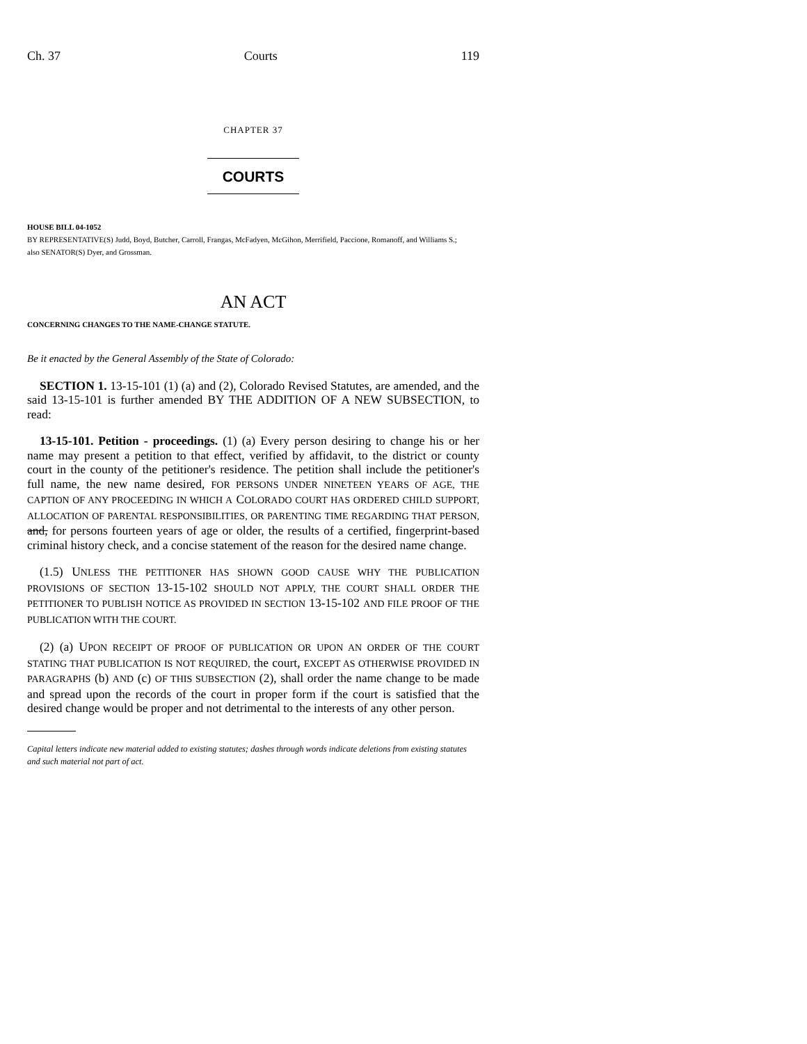Ch. 37 Courts 119
CHAPTER 37
COURTS
HOUSE BILL 04-1052
BY REPRESENTATIVE(S) Judd, Boyd, Butcher, Carroll, Frangas, McFadyen, McGihon, Merrifield, Paccione, Romanoff, and Williams S.;
also SENATOR(S) Dyer, and Grossman.
AN ACT
CONCERNING CHANGES TO THE NAME-CHANGE STATUTE.
Be it enacted by the General Assembly of the State of Colorado:
SECTION 1. 13-15-101 (1) (a) and (2), Colorado Revised Statutes, are amended, and the said 13-15-101 is further amended BY THE ADDITION OF A NEW SUBSECTION, to read:
13-15-101. Petition - proceedings. (1) (a) Every person desiring to change his or her name may present a petition to that effect, verified by affidavit, to the district or county court in the county of the petitioner's residence. The petition shall include the petitioner's full name, the new name desired, FOR PERSONS UNDER NINETEEN YEARS OF AGE, THE CAPTION OF ANY PROCEEDING IN WHICH A COLORADO COURT HAS ORDERED CHILD SUPPORT, ALLOCATION OF PARENTAL RESPONSIBILITIES, OR PARENTING TIME REGARDING THAT PERSON, and, for persons fourteen years of age or older, the results of a certified, fingerprint-based criminal history check, and a concise statement of the reason for the desired name change.
(1.5) UNLESS THE PETITIONER HAS SHOWN GOOD CAUSE WHY THE PUBLICATION PROVISIONS OF SECTION 13-15-102 SHOULD NOT APPLY, THE COURT SHALL ORDER THE PETITIONER TO PUBLISH NOTICE AS PROVIDED IN SECTION 13-15-102 AND FILE PROOF OF THE PUBLICATION WITH THE COURT.
(2) (a) UPON RECEIPT OF PROOF OF PUBLICATION OR UPON AN ORDER OF THE COURT STATING THAT PUBLICATION IS NOT REQUIRED, the court, EXCEPT AS OTHERWISE PROVIDED IN PARAGRAPHS (b) AND (c) OF THIS SUBSECTION (2), shall order the name change to be made and spread upon the records of the court in proper form if the court is satisfied that the desired change would be proper and not detrimental to the interests of any other person.
Capital letters indicate new material added to existing statutes; dashes through words indicate deletions from existing statutes and such material not part of act.